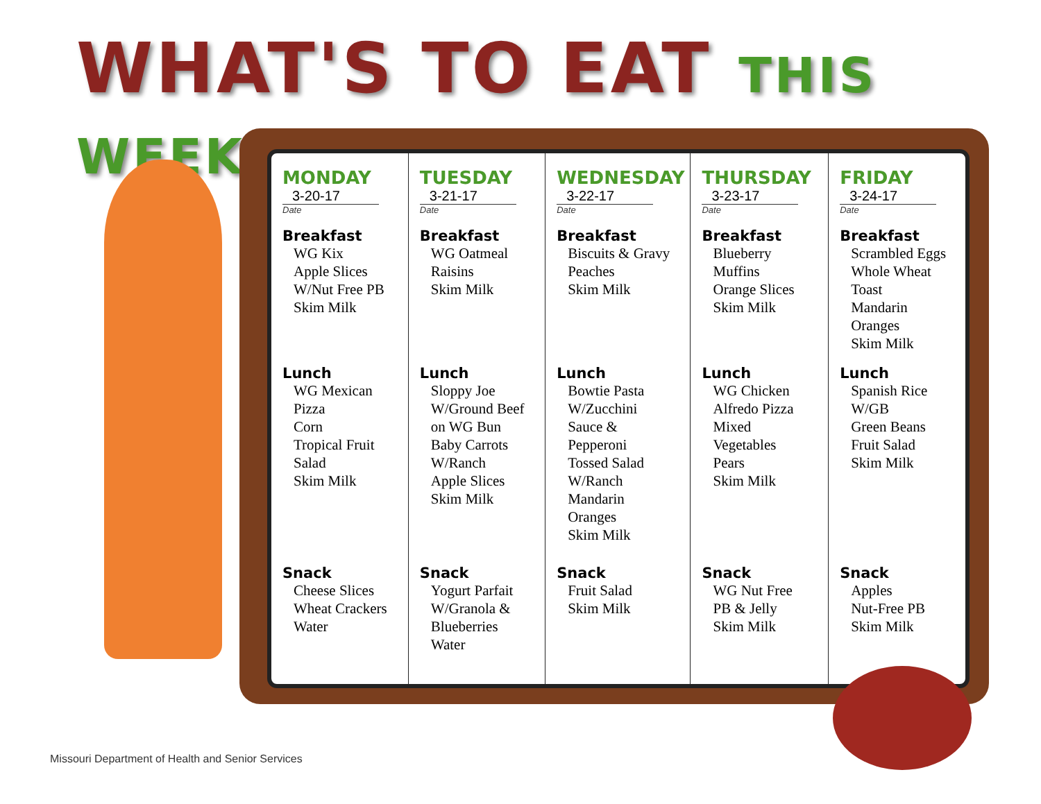WHAT'S TO EAT THIS WEEK?
| MONDAY 3-20-17 Date Breakfast WG Kix Apple Slices W/Nut Free PB Skim Milk Lunch WG Mexican Pizza Corn Tropical Fruit Salad Skim Milk Snack Cheese Slices Wheat Crackers Water | TUESDAY 3-21-17 Date Breakfast WG Oatmeal Raisins Skim Milk Lunch Sloppy Joe W/Ground Beef on WG Bun Baby Carrots W/Ranch Apple Slices Skim Milk Snack Yogurt Parfait W/Granola & Blueberries Water | WEDNESDAY 3-22-17 Date Breakfast Biscuits & Gravy Peaches Skim Milk Lunch Bowtie Pasta W/Zucchini Sauce & Pepperoni Tossed Salad W/Ranch Mandarin Oranges Skim Milk Snack Fruit Salad Skim Milk | THURSDAY 3-23-17 Date Breakfast Blueberry Muffins Orange Slices Skim Milk Lunch WG Chicken Alfredo Pizza Mixed Vegetables Pears Skim Milk Snack WG Nut Free PB & Jelly Skim Milk | FRIDAY 3-24-17 Date Breakfast Scrambled Eggs Whole Wheat Toast Mandarin Oranges Skim Milk Lunch Spanish Rice W/GB Green Beans Fruit Salad Skim Milk Snack Apples Nut-Free PB Skim Milk |
Missouri Department of Health and Senior Services